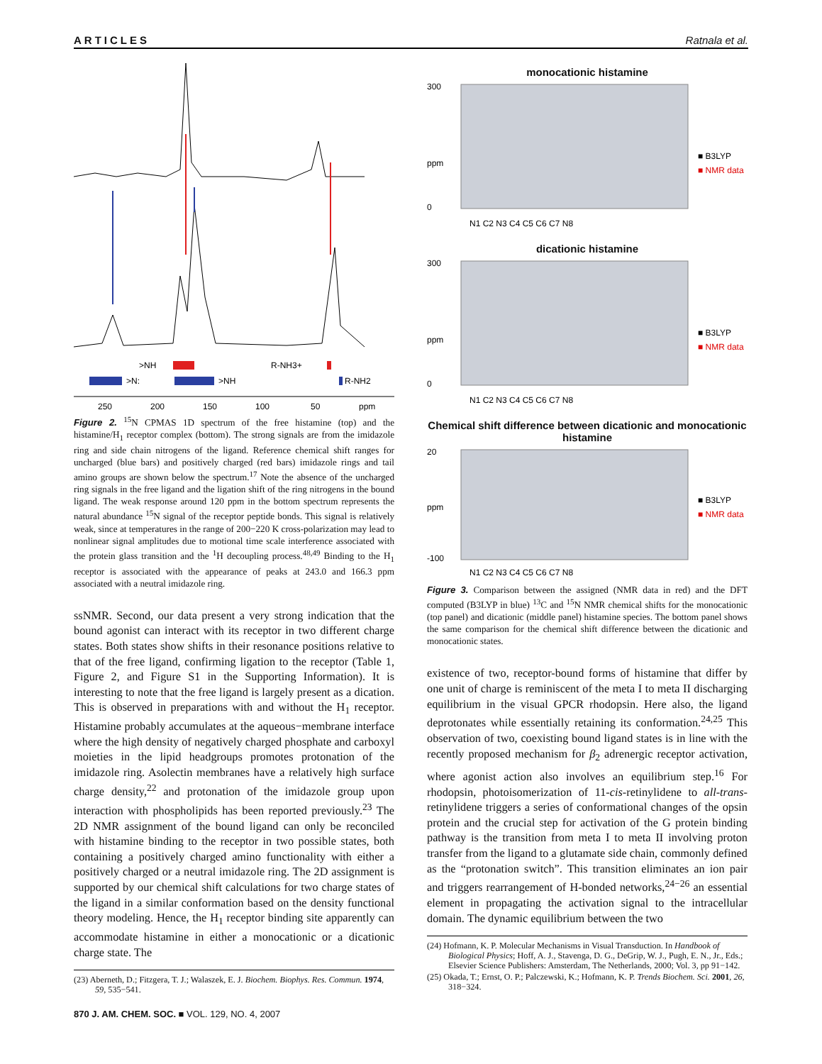ARTICLES Ratnala et al.
>NH
R-NH3+
>N:
>NH
R-NH2
250
200
150
100
50
ppm
Figure 2. <sup>15</sup>N CPMAS 1D spectrum of the free histamine (top) and the histamine/H<sub>1</sub> receptor complex (bottom). The strong signals are from the imidazole ring and side chain nitrogens of the ligand. Reference chemical shift ranges for uncharged (blue bars) and positively charged (red bars) imidazole rings and tail amino groups are shown below the spectrum.<sup>17</sup> Note the absence of the uncharged ring signals in the free ligand and the ligation shift of the ring nitrogens in the bound ligand. The weak response around 120 ppm in the bottom spectrum represents the natural abundance <sup>15</sup>N signal of the receptor peptide bonds. This signal is relatively weak, since at temperatures in the range of 200−220 K cross-polarization may lead to nonlinear signal amplitudes due to motional time scale interference associated with the protein glass transition and the <sup>1</sup>H decoupling process.<sup>48,49</sup> Binding to the H<sub>1</sub> receptor is associated with the appearance of peaks at 243.0 and 166.3 ppm associated with a neutral imidazole ring.
ssNMR. Second, our data present a very strong indication that the bound agonist can interact with its receptor in two different charge states. Both states show shifts in their resonance positions relative to that of the free ligand, confirming ligation to the receptor (Table 1, Figure 2, and Figure S1 in the Supporting Information). It is interesting to note that the free ligand is largely present as a dication. This is observed in preparations with and without the H<sub>1</sub> receptor. Histamine probably accumulates at the aqueous−membrane interface where the high density of negatively charged phosphate and carboxyl moieties in the lipid headgroups promotes protonation of the imidazole ring. Asolectin membranes have a relatively high surface charge density,<sup>22</sup> and protonation of the imidazole group upon interaction with phospholipids has been reported previously.<sup>23</sup> The 2D NMR assignment of the bound ligand can only be reconciled with histamine binding to the receptor in two possible states, both containing a positively charged amino functionality with either a positively charged or a neutral imidazole ring. The 2D assignment is supported by our chemical shift calculations for two charge states of the ligand in a similar conformation based on the density functional theory modeling. Hence, the H<sub>1</sub> receptor binding site apparently can accommodate histamine in either a monocationic or a dicationic charge state. The
(23) Aberneth, D.; Fitzgera, T. J.; Walaszek, E. J. Biochem. Biophys. Res. Commun. 1974, 59, 535−541.
870 J. AM. CHEM. SOC. ■ VOL. 129, NO. 4, 2007
monocationic histamine
300
0
ppm
■ B3LYP
■ NMR data
N1 C2 N3 C4 C5 C6 C7 N8
dicationic histamine
300
0
ppm
■ B3LYP
■ NMR data
N1 C2 N3 C4 C5 C6 C7 N8
Chemical shift difference between dicationic and monocationic histamine
20
-100
ppm
■ B3LYP
■ NMR data
N1 C2 N3 C4 C5 C6 C7 N8
Figure 3. Comparison between the assigned (NMR data in red) and the DFT computed (B3LYP in blue) <sup>13</sup>C and <sup>15</sup>N NMR chemical shifts for the monocationic (top panel) and dicationic (middle panel) histamine species. The bottom panel shows the same comparison for the chemical shift difference between the dicationic and monocationic states.
existence of two, receptor-bound forms of histamine that differ by one unit of charge is reminiscent of the meta I to meta II discharging equilibrium in the visual GPCR rhodopsin. Here also, the ligand deprotonates while essentially retaining its conformation.<sup>24,25</sup> This observation of two, coexisting bound ligand states is in line with the recently proposed mechanism for β<sub>2</sub> adrenergic receptor activation, where agonist action also involves an equilibrium step.<sup>16</sup> For rhodopsin, photoisomerization of 11-cis-retinylidene to all-trans-retinylidene triggers a series of conformational changes of the opsin protein and the crucial step for activation of the G protein binding pathway is the transition from meta I to meta II involving proton transfer from the ligand to a glutamate side chain, commonly defined as the “protonation switch”. This transition eliminates an ion pair and triggers rearrangement of H-bonded networks,<sup>24−26</sup> an essential element in propagating the activation signal to the intracellular domain. The dynamic equilibrium between the two
(24) Hofmann, K. P. Molecular Mechanisms in Visual Transduction. In Handbook of Biological Physics; Hoff, A. J., Stavenga, D. G., DeGrip, W. J., Pugh, E. N., Jr., Eds.; Elsevier Science Publishers: Amsterdam, The Netherlands, 2000; Vol. 3, pp 91−142.
(25) Okada, T.; Ernst, O. P.; Palczewski, K.; Hofmann, K. P. Trends Biochem. Sci. 2001, 26, 318−324.